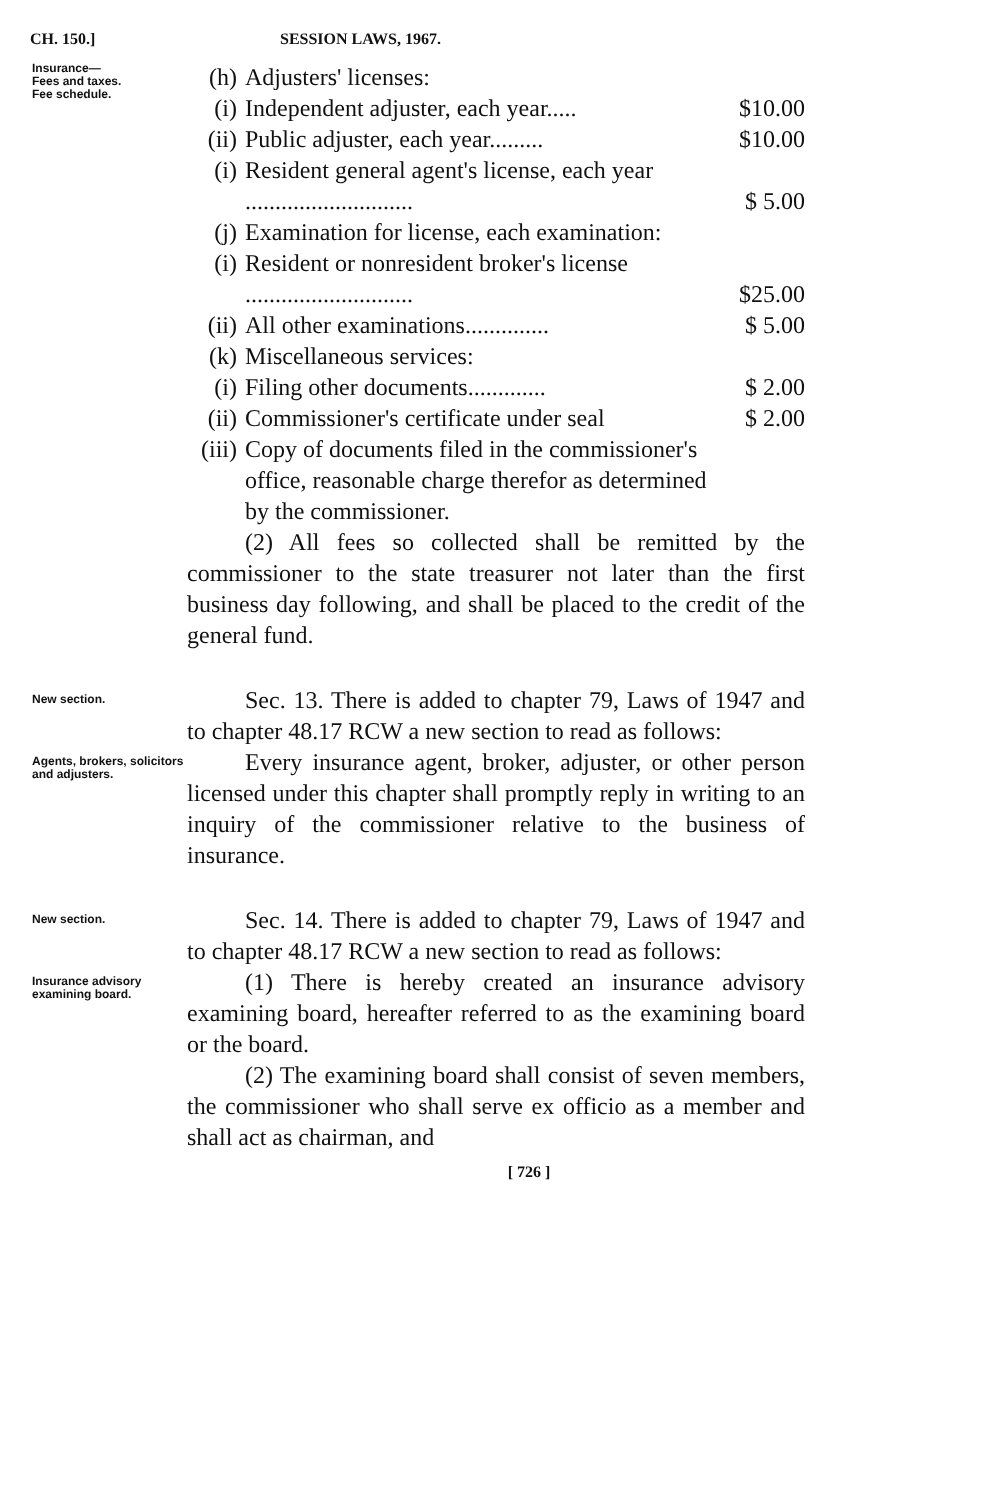CH. 150.] SESSION LAWS, 1967.
Insurance—
Fees and taxes.
Fee schedule.
(h) Adjusters' licenses:
(i) Independent adjuster, each year..... $10.00
(ii) Public adjuster, each year......... $10.00
(i) Resident general agent's license, each year ............................
$ 5.00
(j) Examination for license, each examination:
(i) Resident or nonresident broker's license ............................
$25.00
(ii) All other examinations.............. $ 5.00
(k) Miscellaneous services:
(i) Filing other documents............. $ 2.00
(ii) Commissioner's certificate under seal $ 2.00
(iii) Copy of documents filed in the commissioner's office, reasonable charge therefor as determined by the commissioner.
(2) All fees so collected shall be remitted by the commissioner to the state treasurer not later than the first business day following, and shall be placed to the credit of the general fund.
New section.
Sec. 13. There is added to chapter 79, Laws of 1947 and to chapter 48.17 RCW a new section to read as follows:
Agents, brokers, solicitors and adjusters.
Every insurance agent, broker, adjuster, or other person licensed under this chapter shall promptly reply in writing to an inquiry of the commissioner relative to the business of insurance.
New section.
Sec. 14. There is added to chapter 79, Laws of 1947 and to chapter 48.17 RCW a new section to read as follows:
Insurance advisory examining board.
(1) There is hereby created an insurance advisory examining board, hereafter referred to as the examining board or the board.
(2) The examining board shall consist of seven members, the commissioner who shall serve ex officio as a member and shall act as chairman, and
[ 726 ]